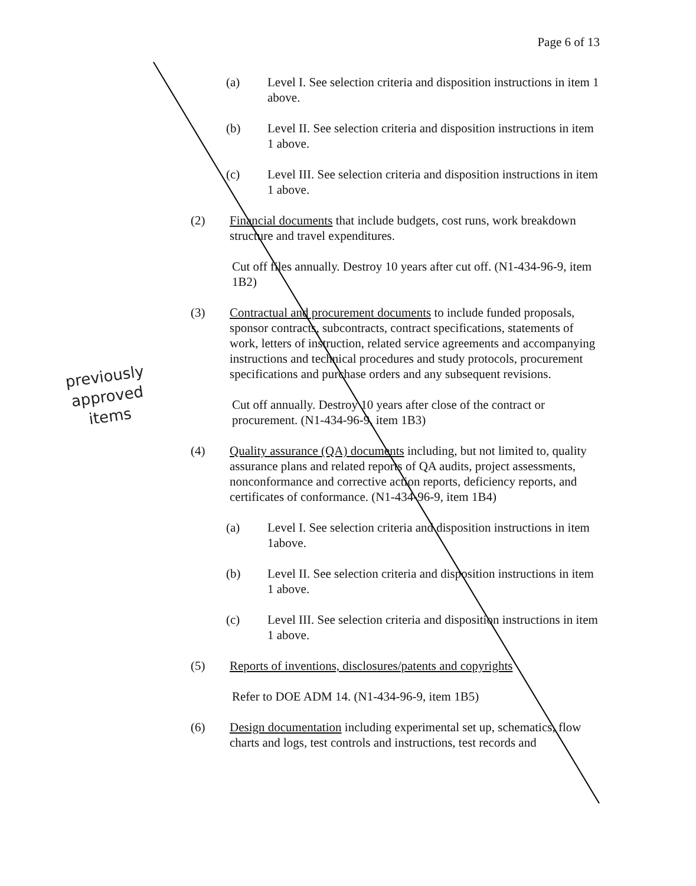Page 6 of 13
(a) Level I. See selection criteria and disposition instructions in item 1 above.
(b) Level II. See selection criteria and disposition instructions in item 1 above.
(c) Level III. See selection criteria and disposition instructions in item 1 above.
(2) Financial documents that include budgets, cost runs, work breakdown structure and travel expenditures.
Cut off files annually. Destroy 10 years after cut off. (N1-434-96-9, item 1B2)
(3) Contractual and procurement documents to include funded proposals, sponsor contracts, subcontracts, contract specifications, statements of work, letters of instruction, related service agreements and accompanying instructions and technical procedures and study protocols, procurement specifications and purchase orders and any subsequent revisions.
Cut off annually. Destroy 10 years after close of the contract or procurement. (N1-434-96-9, item 1B3)
(4) Quality assurance (QA) documents including, but not limited to, quality assurance plans and related reports of QA audits, project assessments, nonconformance and corrective action reports, deficiency reports, and certificates of conformance. (N1-434-96-9, item 1B4)
(a) Level I. See selection criteria and disposition instructions in item 1above.
(b) Level II. See selection criteria and disposition instructions in item 1 above.
(c) Level III. See selection criteria and disposition instructions in item 1 above.
(5) Reports of inventions, disclosures/patents and copyrights
Refer to DOE ADM 14. (N1-434-96-9, item 1B5)
(6) Design documentation including experimental set up, schematics, flow charts and logs, test controls and instructions, test records and
previously
approved
items